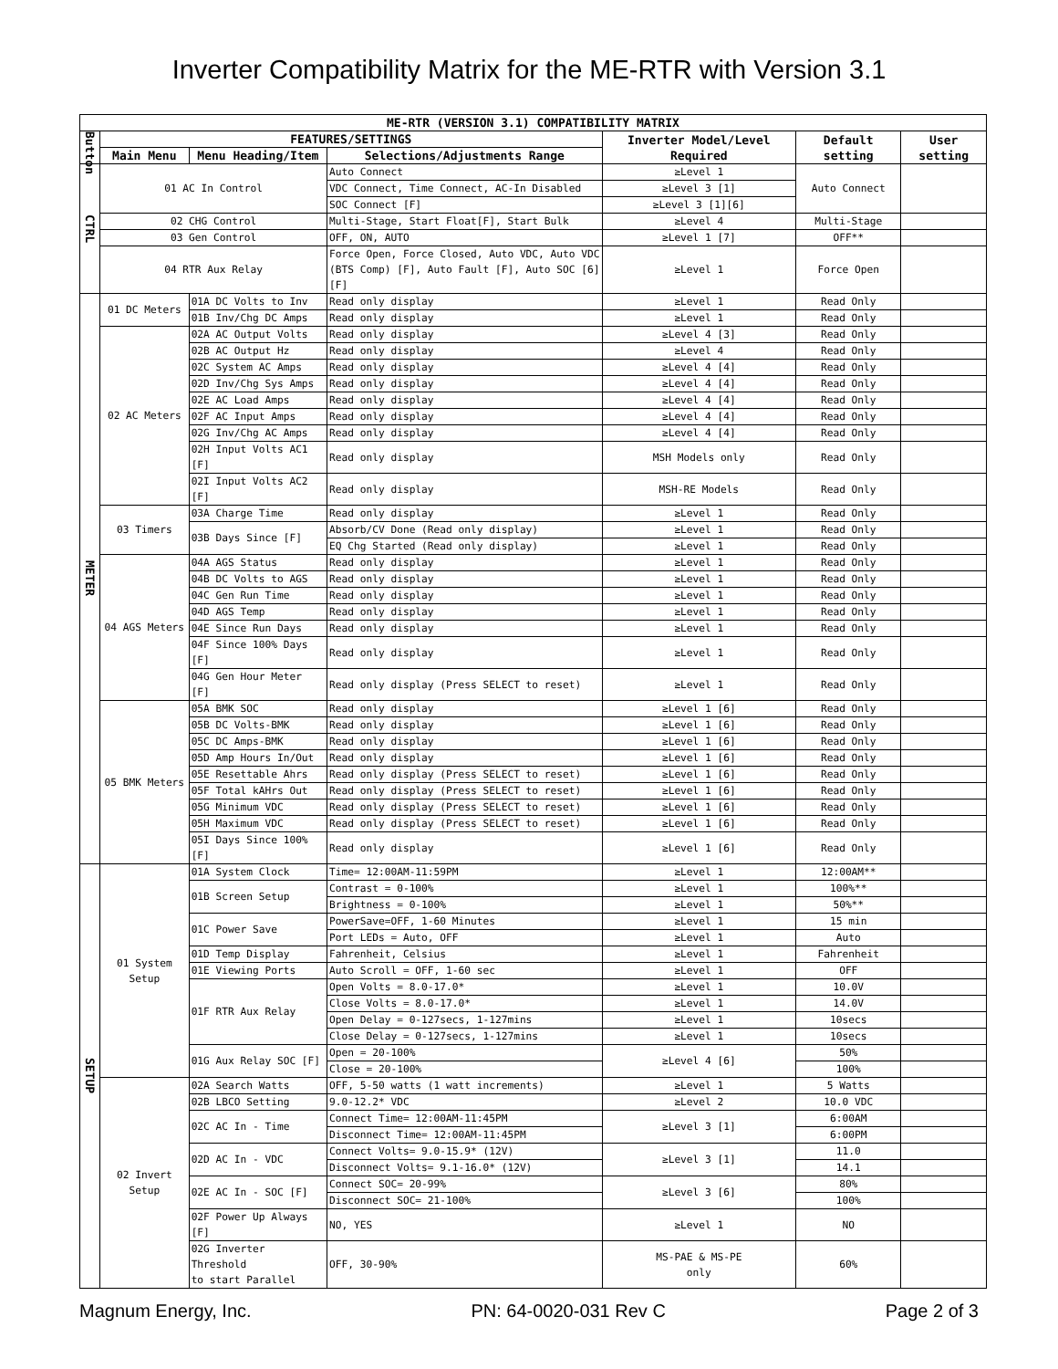Inverter Compatibility Matrix for the ME-RTR with Version 3.1
| ME-RTR (VERSION 3.1) COMPATIBILITY MATRIX | | | | | | |
| --- | --- | --- | --- | --- | --- | --- |
| Button | FEATURES/SETTINGS | | | Inverter Model/Level Required | Default setting | User setting |
| | Main Menu | Menu Heading/Item | Selections/Adjustments Range | | | |
| CTRL | 01 AC In Control | | Auto Connect | ≥Level 1 | Auto Connect | |
| | | | VDC Connect, Time Connect, AC-In Disabled | ≥Level 3 [1] | | |
| | | | SOC Connect [F] | ≥Level 3 [1][6] | | |
| | 02 CHG Control | | Multi-Stage, Start Float[F], Start Bulk | ≥Level 4 | Multi-Stage | |
| | 03 Gen Control | | OFF, ON, AUTO | ≥Level 1 [7] | OFF** | |
| | 04 RTR Aux Relay | | Force Open, Force Closed, Auto VDC, Auto VDC (BTS Comp) [F], Auto Fault [F], Auto SOC [6][F] | ≥Level 1 | Force Open | |
| METER | 01 DC Meters | 01A DC Volts to Inv | Read only display | ≥Level 1 | Read Only | |
| | | 01B Inv/Chg DC Amps | Read only display | ≥Level 1 | Read Only | |
| | 02 AC Meters | 02A AC Output Volts | Read only display | ≥Level 4 [3] | Read Only | |
| | | 02B AC Output Hz | Read only display | ≥Level 4 | Read Only | |
| | | 02C System AC Amps | Read only display | ≥Level 4 [4] | Read Only | |
| | | 02D Inv/Chg Sys Amps | Read only display | ≥Level 4 [4] | Read Only | |
| | | 02E AC Load Amps | Read only display | ≥Level 4 [4] | Read Only | |
| | | 02F AC Input Amps | Read only display | ≥Level 4 [4] | Read Only | |
| | | 02G Inv/Chg AC Amps | Read only display | ≥Level 4 [4] | Read Only | |
| | | 02H Input Volts AC1 [F] | Read only display | MSH Models only | Read Only | |
| | | 02I Input Volts AC2 [F] | Read only display | MSH-RE Models | Read Only | |
| | 03 Timers | 03A Charge Time | Read only display | ≥Level 1 | Read Only | |
| | | 03B Days Since [F] | Absorb/CV Done (Read only display) | ≥Level 1 | Read Only | |
| | | | EQ Chg Started (Read only display) | ≥Level 1 | Read Only | |
| | 04 AGS Meters | 04A AGS Status | Read only display | ≥Level 1 | Read Only | |
| | | 04B DC Volts to AGS | Read only display | ≥Level 1 | Read Only | |
| | | 04C Gen Run Time | Read only display | ≥Level 1 | Read Only | |
| | | 04D AGS Temp | Read only display | ≥Level 1 | Read Only | |
| | | 04E Since Run Days | Read only display | ≥Level 1 | Read Only | |
| | | 04F Since 100% Days [F] | Read only display | ≥Level 1 | Read Only | |
| | | 04G Gen Hour Meter [F] | Read only display (Press SELECT to reset) | ≥Level 1 | Read Only | |
| | 05 BMK Meters | 05A BMK SOC | Read only display | ≥Level 1 [6] | Read Only | |
| | | 05B DC Volts-BMK | Read only display | ≥Level 1 [6] | Read Only | |
| | | 05C DC Amps-BMK | Read only display | ≥Level 1 [6] | Read Only | |
| | | 05D Amp Hours In/Out | Read only display | ≥Level 1 [6] | Read Only | |
| | | 05E Resettable Ahrs | Read only display (Press SELECT to reset) | ≥Level 1 [6] | Read Only | |
| | | 05F Total kAHrs Out | Read only display (Press SELECT to reset) | ≥Level 1 [6] | Read Only | |
| | | 05G Minimum VDC | Read only display (Press SELECT to reset) | ≥Level 1 [6] | Read Only | |
| | | 05H Maximum VDC | Read only display (Press SELECT to reset) | ≥Level 1 [6] | Read Only | |
| | | 05I Days Since 100% [F] | Read only display | ≥Level 1 [6] | Read Only | |
| SETUP | 01 System Setup | 01A System Clock | Time= 12:00AM-11:59PM | ≥Level 1 | 12:00AM** | |
| | | 01B Screen Setup | Contrast = 0-100% | ≥Level 1 | 100%** | |
| | | | Brightness = 0-100% | ≥Level 1 | 50%** | |
| | | 01C Power Save | PowerSave=OFF, 1-60 Minutes | ≥Level 1 | 15 min | |
| | | | Port LEDs = Auto, OFF | ≥Level 1 | Auto | |
| | | 01D Temp Display | Fahrenheit, Celsius | ≥Level 1 | Fahrenheit | |
| | | 01E Viewing Ports | Auto Scroll = OFF, 1-60 sec | ≥Level 1 | OFF | |
| | | 01F RTR Aux Relay | Open Volts = 8.0-17.0* | ≥Level 1 | 10.0V | |
| | | | Close Volts = 8.0-17.0* | ≥Level 1 | 14.0V | |
| | | | Open Delay = 0-127secs, 1-127mins | ≥Level 1 | 10secs | |
| | | | Close Delay = 0-127secs, 1-127mins | ≥Level 1 | 10secs | |
| | | 01G Aux Relay SOC [F] | Open = 20-100% | ≥Level 4 [6] | 50% | |
| | | | Close = 20-100% | | 100% | |
| | 02 Invert Setup | 02A Search Watts | OFF, 5-50 watts (1 watt increments) | ≥Level 1 | 5 Watts | |
| | | 02B LBCO Setting | 9.0-12.2* VDC | ≥Level 2 | 10.0 VDC | |
| | | 02C AC In - Time | Connect Time= 12:00AM-11:45PM | ≥Level 3 [1] | 6:00AM | |
| | | | Disconnect Time= 12:00AM-11:45PM | | 6:00PM | |
| | | 02D AC In - VDC | Connect Volts= 9.0-15.9* (12V) | ≥Level 3 [1] | 11.0 | |
| | | | Disconnect Volts= 9.1-16.0* (12V) | | 14.1 | |
| | | 02E AC In - SOC [F] | Connect SOC= 20-99% | ≥Level 3 [6] | 80% | |
| | | | Disconnect SOC= 21-100% | | 100% | |
| | | 02F Power Up Always [F] | NO, YES | ≥Level 1 | NO | |
| | | 02G Inverter Threshold to start Parallel | OFF, 30-90% | MS-PAE & MS-PE only | 60% | |
Magnum Energy, Inc. PN: 64-0020-031 Rev C Page 2 of 3